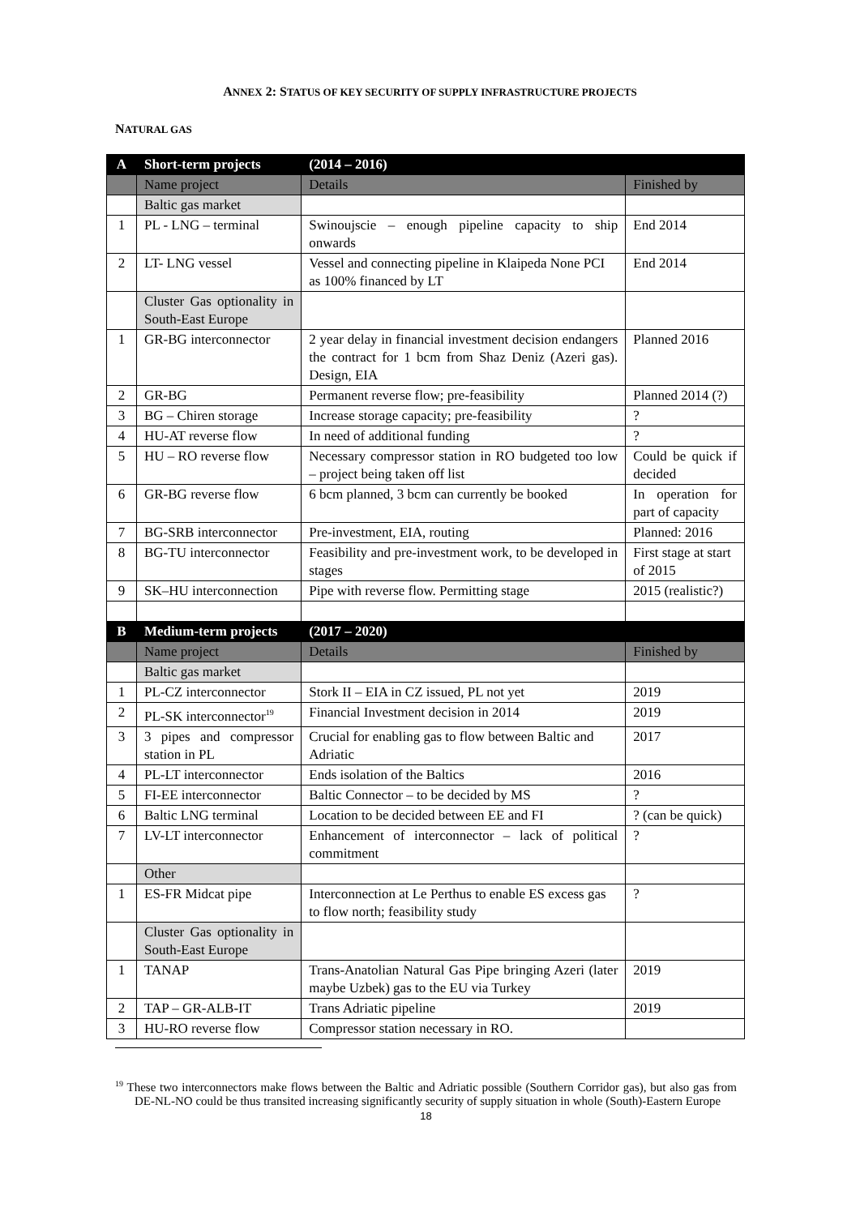ANNEX 2: STATUS OF KEY SECURITY OF SUPPLY INFRASTRUCTURE PROJECTS
NATURAL GAS
| A | Short-term projects | (2014 – 2016) | |
| | Name project | Details | Finished by |
| | Baltic gas market | | |
| 1 | PL - LNG – terminal | Swinoujscie – enough pipeline capacity to ship onwards | End 2014 |
| 2 | LT- LNG vessel | Vessel and connecting pipeline in Klaipeda None PCI as 100% financed by LT | End 2014 |
| | Cluster Gas optionality in South-East Europe | | |
| 1 | GR-BG interconnector | 2 year delay in financial investment decision endangers the contract for 1 bcm from Shaz Deniz (Azeri gas). Design, EIA | Planned 2016 |
| 2 | GR-BG | Permanent reverse flow; pre-feasibility | Planned 2014 (?) |
| 3 | BG – Chiren storage | Increase storage capacity; pre-feasibility | ? |
| 4 | HU-AT reverse flow | In need of additional funding | ? |
| 5 | HU – RO reverse flow | Necessary compressor station in RO budgeted too low – project being taken off list | Could be quick if decided |
| 6 | GR-BG reverse flow | 6 bcm planned, 3 bcm can currently be booked | In operation for part of capacity |
| 7 | BG-SRB interconnector | Pre-investment, EIA, routing | Planned: 2016 |
| 8 | BG-TU interconnector | Feasibility and pre-investment work, to be developed in stages | First stage at start of 2015 |
| 9 | SK–HU interconnection | Pipe with reverse flow. Permitting stage | 2015 (realistic?) |
| B | Medium-term projects | (2017 – 2020) | |
| | Name project | Details | Finished by |
| | Baltic gas market | | |
| 1 | PL-CZ interconnector | Stork II – EIA in CZ issued, PL not yet | 2019 |
| 2 | PL-SK interconnector<sup>19</sup> | Financial Investment decision in 2014 | 2019 |
| 3 | 3 pipes and compressor station in PL | Crucial for enabling gas to flow between Baltic and Adriatic | 2017 |
| 4 | PL-LT interconnector | Ends isolation of the Baltics | 2016 |
| 5 | FI-EE interconnector | Baltic Connector – to be decided by MS | ? |
| 6 | Baltic LNG terminal | Location to be decided between EE and FI | ? (can be quick) |
| 7 | LV-LT interconnector | Enhancement of interconnector – lack of political commitment | ? |
| | Other | | |
| 1 | ES-FR Midcat pipe | Interconnection at Le Perthus to enable ES excess gas to flow north; feasibility study | ? |
| | Cluster Gas optionality in South-East Europe | | |
| 1 | TANAP | Trans-Anatolian Natural Gas Pipe bringing Azeri (later maybe Uzbek) gas to the EU via Turkey | 2019 |
| 2 | TAP – GR-ALB-IT | Trans Adriatic pipeline | 2019 |
| 3 | HU-RO reverse flow | Compressor station necessary in RO. | |
<sup>19</sup> These two interconnectors make flows between the Baltic and Adriatic possible (Southern Corridor gas), but also gas from DE-NL-NO could be thus transited increasing significantly security of supply situation in whole (South)-Eastern Europe
18